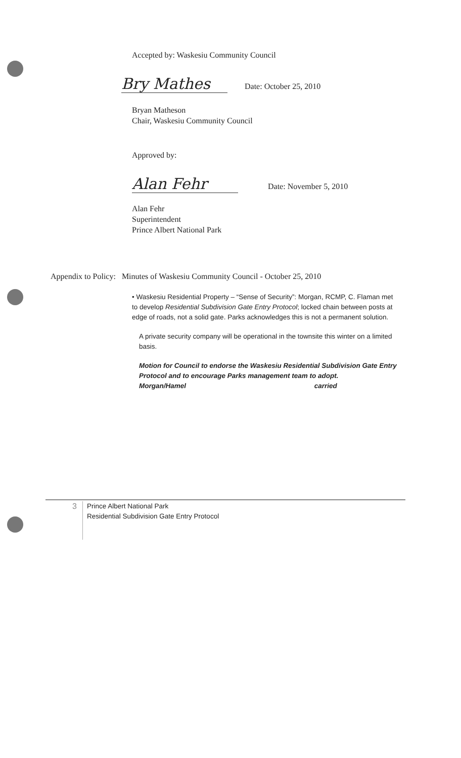Accepted by: Waskesiu Community Council
Bry Mathes Date: October 25, 2010
Bryan Matheson
Chair, Waskesiu Community Council
Approved by:
Alan Fehr Date: November 5, 2010
Alan Fehr
Superintendent
Prince Albert National Park
Appendix to Policy: Minutes of Waskesiu Community Council - October 25, 2010
• Waskesiu Residential Property – “Sense of Security”: Morgan, RCMP, C. Flaman met to develop Residential Subdivision Gate Entry Protocol; locked chain between posts at edge of roads, not a solid gate. Parks acknowledges this is not a permanent solution.
A private security company will be operational in the townsite this winter on a limited basis.
Motion for Council to endorse the Waskesiu Residential Subdivision Gate Entry Protocol and to encourage Parks management team to adopt.
Morgan/Hamel carried
3 Prince Albert National Park
Residential Subdivision Gate Entry Protocol